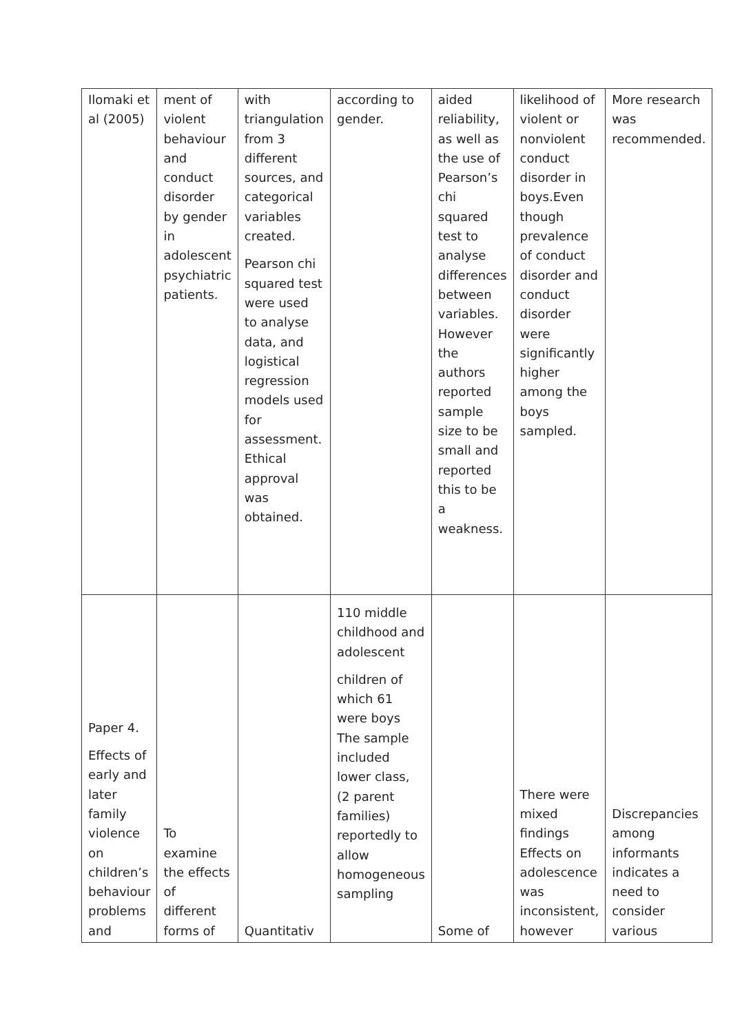| Ilomaki et al (2005) | ment of violent behaviour and conduct disorder by gender in adolescent psychiatric patients. | with triangulation from 3 different sources, and categorical variables created. Pearson chi squared test were used to analyse data, and logistical regression models used for assessment. Ethical approval was obtained. | according to gender. | aided reliability, as well as the use of Pearson’s chi squared test to analyse differences between variables. However the authors reported sample size to be small and reported this to be a weakness. | likelihood of violent or nonviolent conduct disorder in boys.Even though prevalence of conduct disorder and conduct disorder were significantly higher among the boys sampled. | More research was recommended. |
| Paper 4. Effects of early and later family violence on children’s behaviour problems and | To examine the effects of different forms of | Quantitativ | 110 middle childhood and adolescent children of which 61 were boys The sample included lower class, (2 parent families) reportedly to allow homogeneous sampling | Some of | There were mixed findings Effects on adolescence was inconsistent, however | Discrepancies among informants indicates a need to consider various |